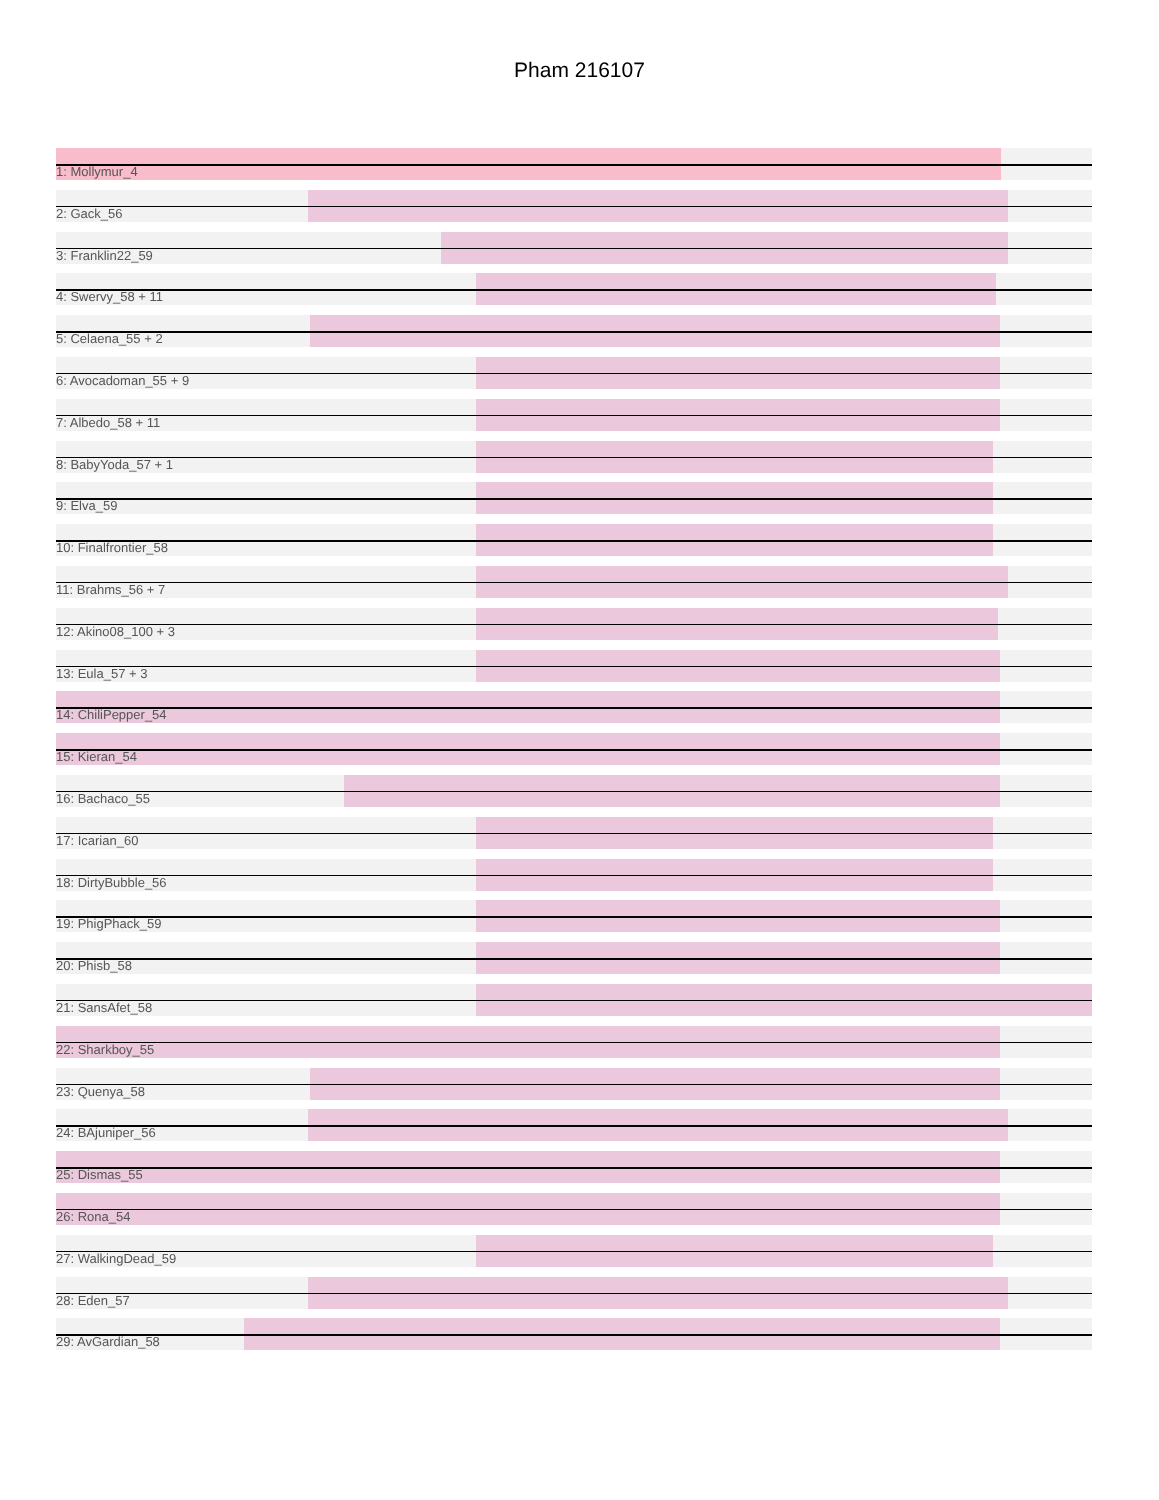Pham 216107
1: Mollymur_4
2: Gack_56
3: Franklin22_59
4: Swervy_58 + 11
5: Celaena_55 + 2
6: Avocadoman_55 + 9
7: Albedo_58 + 11
8: BabyYoda_57 + 1
9: Elva_59
10: Finalfrontier_58
11: Brahms_56 + 7
12: Akino08_100 + 3
13: Eula_57 + 3
14: ChiliPepper_54
15: Kieran_54
16: Bachaco_55
17: Icarian_60
18: DirtyBubble_56
19: PhigPhack_59
20: Phisb_58
21: SansAfet_58
22: Sharkboy_55
23: Quenya_58
24: BAjuniper_56
25: Dismas_55
26: Rona_54
27: WalkingDead_59
28: Eden_57
29: AvGardian_58